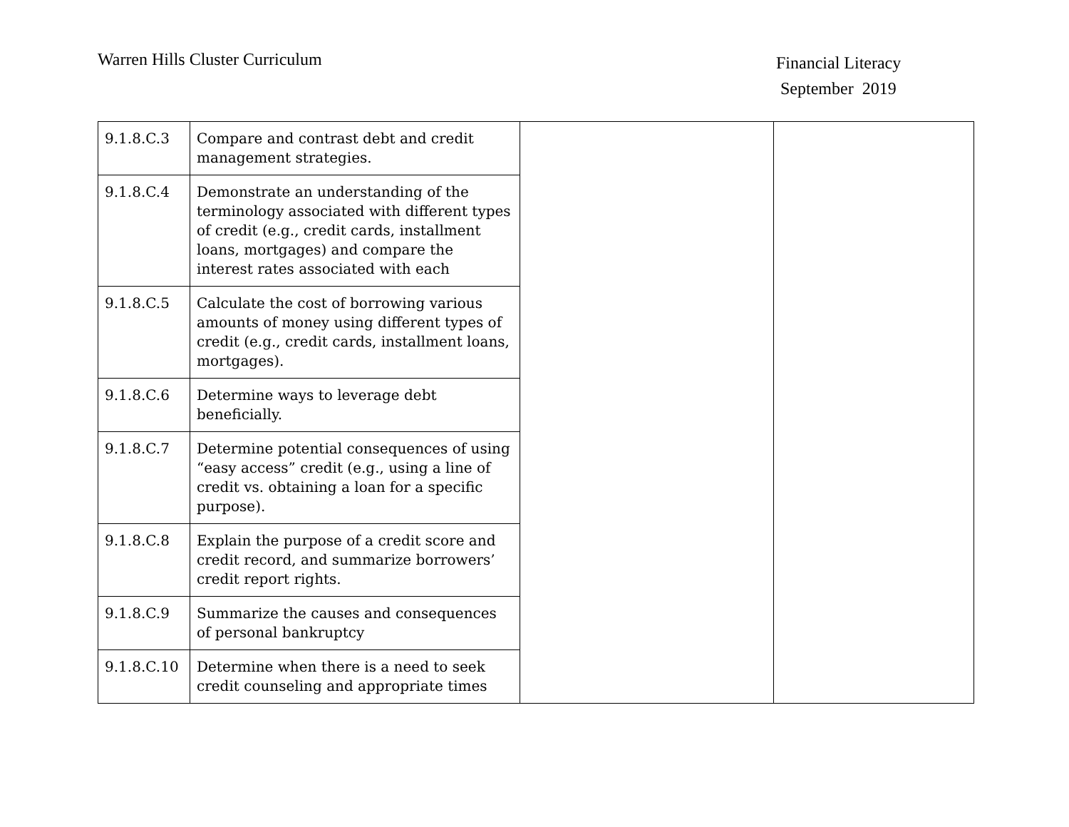Warren Hills Cluster Curriculum
Financial Literacy
September 2019
| 9.1.8.C.3 | Compare and contrast debt and credit management strategies. | | |
| 9.1.8.C.4 | Demonstrate an understanding of the terminology associated with different types of credit (e.g., credit cards, installment loans, mortgages) and compare the interest rates associated with each | | |
| 9.1.8.C.5 | Calculate the cost of borrowing various amounts of money using different types of credit (e.g., credit cards, installment loans, mortgages). | | |
| 9.1.8.C.6 | Determine ways to leverage debt beneficially. | | |
| 9.1.8.C.7 | Determine potential consequences of using “easy access” credit (e.g., using a line of credit vs. obtaining a loan for a specific purpose). | | |
| 9.1.8.C.8 | Explain the purpose of a credit score and credit record, and summarize borrowers’ credit report rights. | | |
| 9.1.8.C.9 | Summarize the causes and consequences of personal bankruptcy | | |
| 9.1.8.C.10 | Determine when there is a need to seek credit counseling and appropriate times | | |